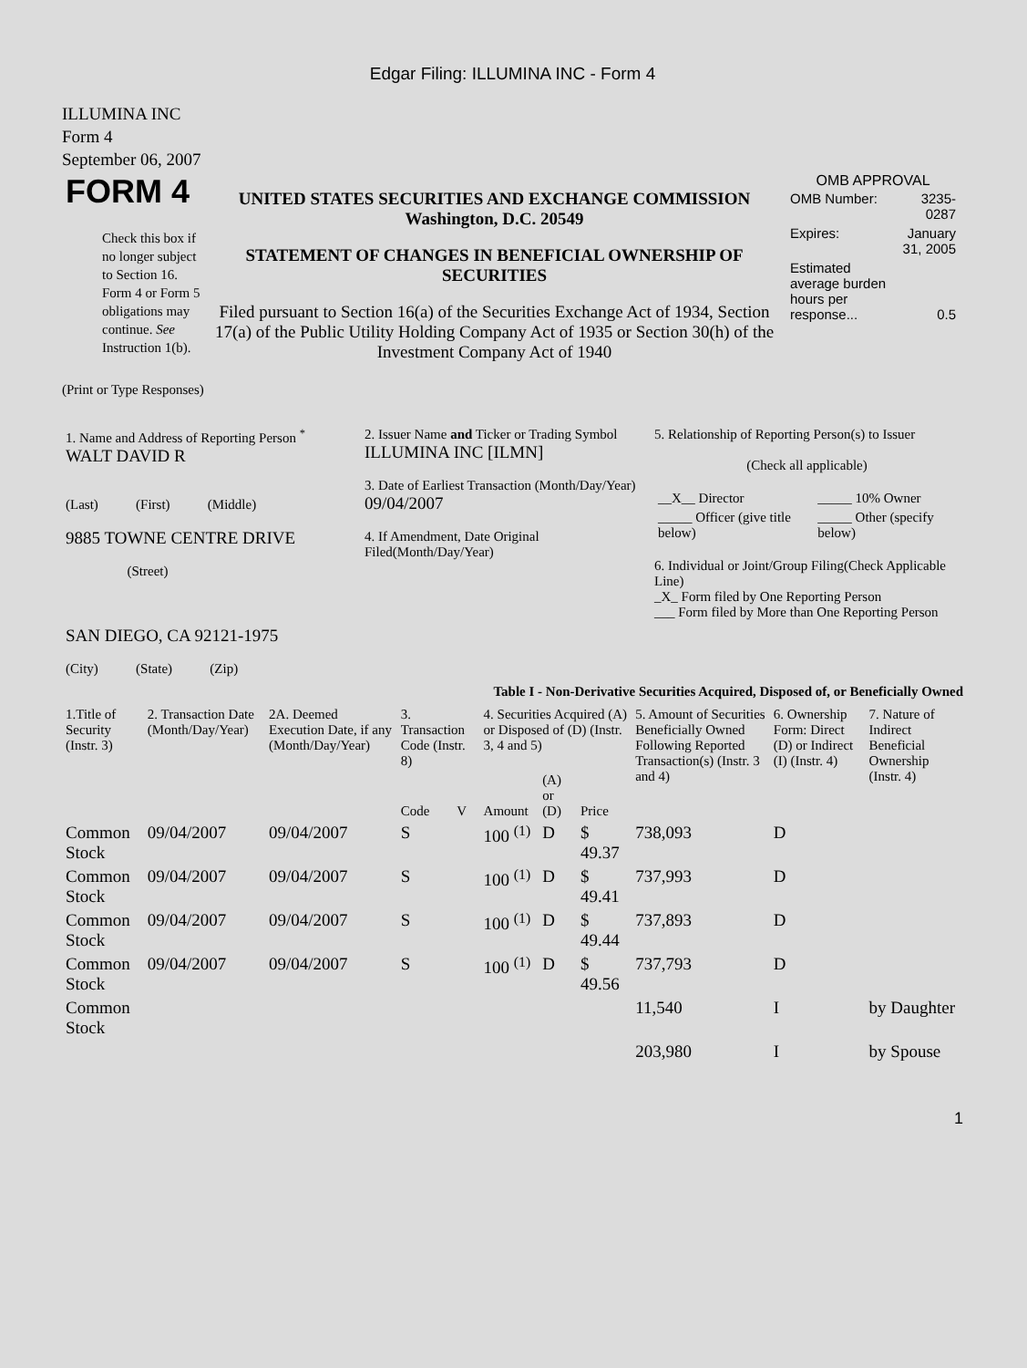Edgar Filing: ILLUMINA INC - Form 4
ILLUMINA INC
Form 4
September 06, 2007
| FORM 4 Check this box if no longer subject to Section 16. Form 4 or Form 5 obligations may continue. See Instruction 1(b). | UNITED STATES SECURITIES AND EXCHANGE COMMISSION Washington, D.C. 20549 STATEMENT OF CHANGES IN BENEFICIAL OWNERSHIP OF SECURITIES Filed pursuant to Section 16(a) of the Securities Exchange Act of 1934, Section 17(a) of the Public Utility Holding Company Act of 1935 or Section 30(h) of the Investment Company Act of 1940 | OMB APPROVAL / OMB Number: / 3235-0287 / / Expires: / January 31, 2005 / / Estimated average burden hours per response... / 0.5 / |
(Print or Type Responses)
| 1. Name and Address of Reporting Person <sup>*</sup> WALT DAVID R (Last) (First) (Middle) 9885 TOWNE CENTRE DRIVE (Street) SAN DIEGO, CA 92121-1975 (City) (State) (Zip) | 2. Issuer Name and Ticker or Trading Symbol ILLUMINA INC [ILMN] 3. Date of Earliest Transaction (Month/Day/Year) 09/04/2007 4. If Amendment, Date Original Filed(Month/Day/Year) | 5. Relationship of Reporting Person(s) to Issuer (Check all applicable) / __X__ Director / _____ 10% Owner / / _____ Officer (give title below) / _____ Other (specify below) / 6. Individual or Joint/Group Filing(Check Applicable Line) _X_ Form filed by One Reporting Person ___ Form filed by More than One Reporting Person |
Table I - Non-Derivative Securities Acquired, Disposed of, or Beneficially Owned
| 1.Title of Security (Instr. 3) | 2. Transaction Date (Month/Day/Year) | 2A. Deemed Execution Date, if any (Month/Day/Year) | 3. Transaction Code (Instr. 8) | | 4. Securities Acquired (A) or Disposed of (D) (Instr. 3, 4 and 5) | | | 5. Amount of Securities Beneficially Owned Following Reported Transaction(s) (Instr. 3 and 4) | 6. Ownership Form: Direct (D) or Indirect (I) (Instr. 4) | 7. Nature of Indirect Beneficial Ownership (Instr. 4) |
| --- | --- | --- | --- | --- | --- | --- | --- | --- | --- | --- |
| | | | Code | V | Amount | (A) or (D) | Price | | | |
| Common Stock | 09/04/2007 | 09/04/2007 | S | | 100 <sup>(1)</sup> | D | $ 49.37 | 738,093 | D | |
| Common Stock | 09/04/2007 | 09/04/2007 | S | | 100 <sup>(1)</sup> | D | $ 49.41 | 737,993 | D | |
| Common Stock | 09/04/2007 | 09/04/2007 | S | | 100 <sup>(1)</sup> | D | $ 49.44 | 737,893 | D | |
| Common Stock | 09/04/2007 | 09/04/2007 | S | | 100 <sup>(1)</sup> | D | $ 49.56 | 737,793 | D | |
| Common Stock | | | | | | | | 11,540 | I | by Daughter |
| | | | | | | | | 203,980 | I | by Spouse |
1